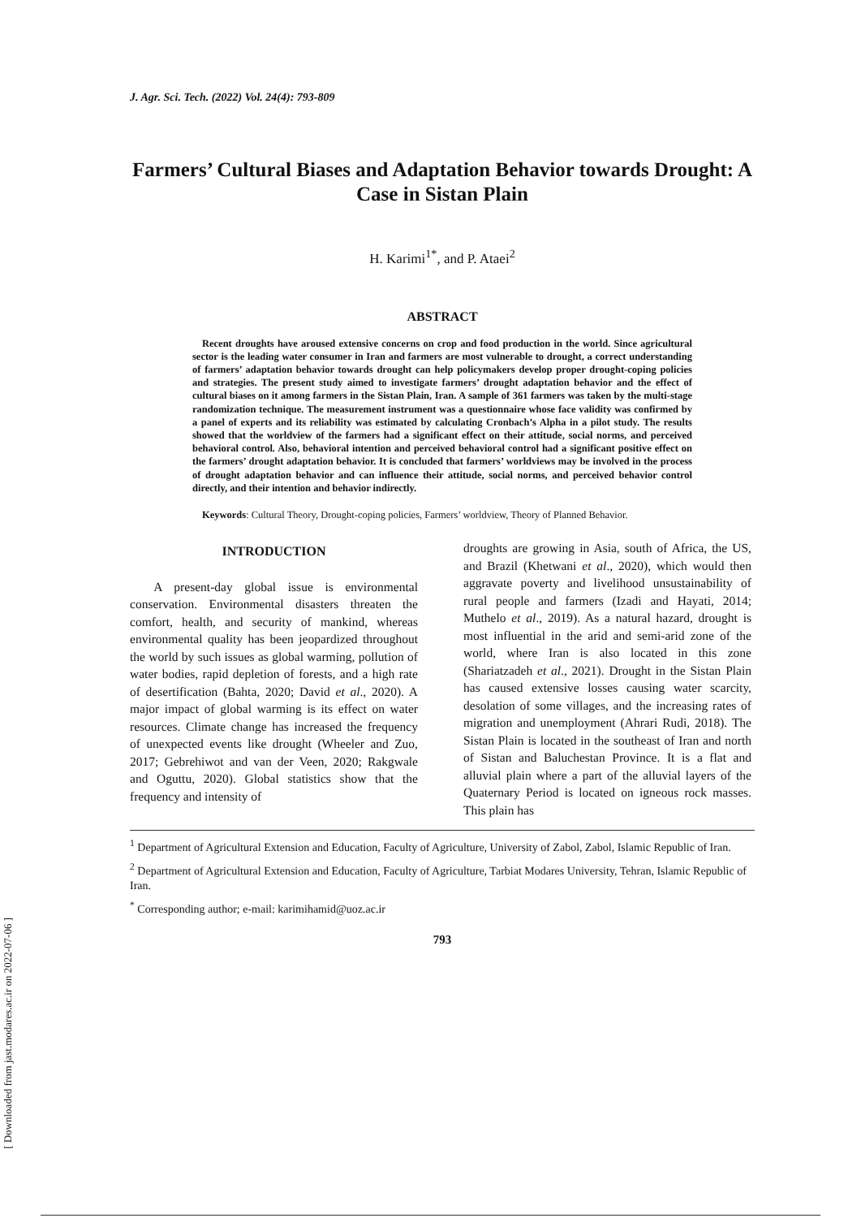[ Downloaded from jast.modares.ac.ir on 2022-07-06 ]
J. Agr. Sci. Tech. (2022) Vol. 24(4): 793-809
Farmers’ Cultural Biases and Adaptation Behavior towards Drought: A Case in Sistan Plain
H. Karimi<sup>1*</sup>, and P. Ataei<sup>2</sup>
ABSTRACT
Recent droughts have aroused extensive concerns on crop and food production in the world. Since agricultural sector is the leading water consumer in Iran and farmers are most vulnerable to drought, a correct understanding of farmers’ adaptation behavior towards drought can help policymakers develop proper drought-coping policies and strategies. The present study aimed to investigate farmers’ drought adaptation behavior and the effect of cultural biases on it among farmers in the Sistan Plain, Iran. A sample of 361 farmers was taken by the multi-stage randomization technique. The measurement instrument was a questionnaire whose face validity was confirmed by a panel of experts and its reliability was estimated by calculating Cronbach’s Alpha in a pilot study. The results showed that the worldview of the farmers had a significant effect on their attitude, social norms, and perceived behavioral control. Also, behavioral intention and perceived behavioral control had a significant positive effect on the farmers’ drought adaptation behavior. It is concluded that farmers’ worldviews may be involved in the process of drought adaptation behavior and can influence their attitude, social norms, and perceived behavior control directly, and their intention and behavior indirectly.
Keywords: Cultural Theory, Drought-coping policies, Farmers’ worldview, Theory of Planned Behavior.
INTRODUCTION
A present-day global issue is environmental conservation. Environmental disasters threaten the comfort, health, and security of mankind, whereas environmental quality has been jeopardized throughout the world by such issues as global warming, pollution of water bodies, rapid depletion of forests, and a high rate of desertification (Bahta, 2020; David et al., 2020). A major impact of global warming is its effect on water resources. Climate change has increased the frequency of unexpected events like drought (Wheeler and Zuo, 2017; Gebrehiwot and van der Veen, 2020; Rakgwale and Oguttu, 2020). Global statistics show that the frequency and intensity of
droughts are growing in Asia, south of Africa, the US, and Brazil (Khetwani et al., 2020), which would then aggravate poverty and livelihood unsustainability of rural people and farmers (Izadi and Hayati, 2014; Muthelo et al., 2019). As a natural hazard, drought is most influential in the arid and semi-arid zone of the world, where Iran is also located in this zone (Shariatzadeh et al., 2021). Drought in the Sistan Plain has caused extensive losses causing water scarcity, desolation of some villages, and the increasing rates of migration and unemployment (Ahrari Rudi, 2018). The Sistan Plain is located in the southeast of Iran and north of Sistan and Baluchestan Province. It is a flat and alluvial plain where a part of the alluvial layers of the Quaternary Period is located on igneous rock masses. This plain has
<sup>1</sup> Department of Agricultural Extension and Education, Faculty of Agriculture, University of Zabol, Zabol, Islamic Republic of Iran.
<sup>2</sup> Department of Agricultural Extension and Education, Faculty of Agriculture, Tarbiat Modares University, Tehran, Islamic Republic of Iran.
<sup>*</sup> Corresponding author; e-mail: karimihamid@uoz.ac.ir
793